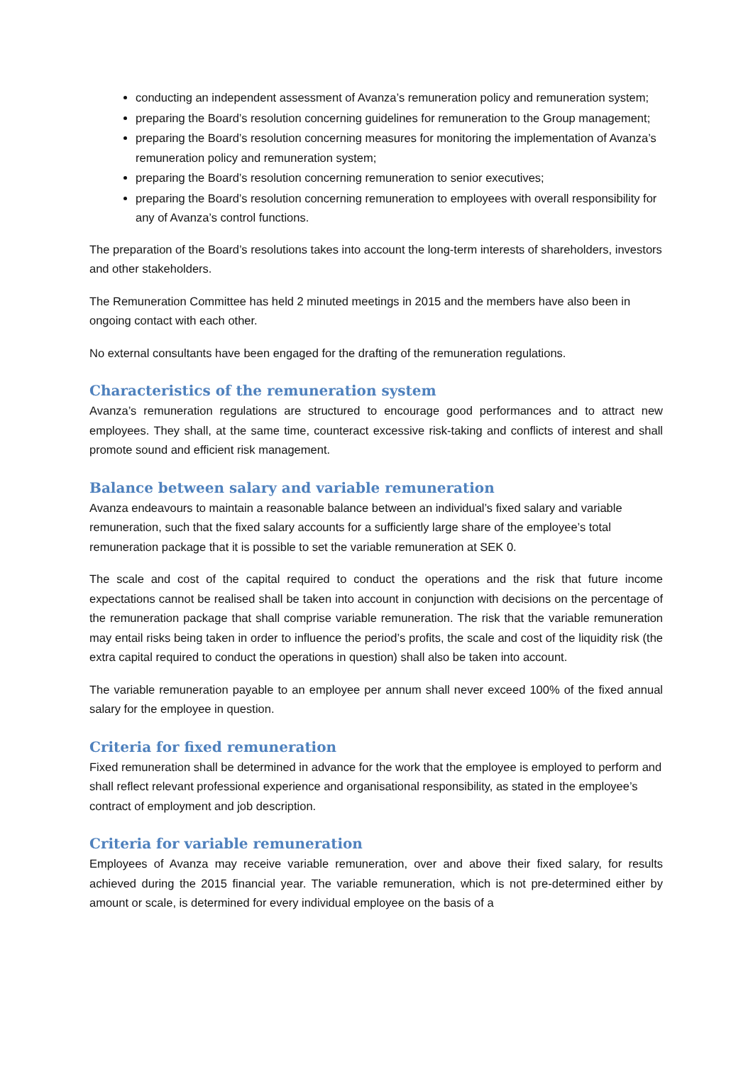conducting an independent assessment of Avanza’s remuneration policy and remuneration system;
preparing the Board’s resolution concerning guidelines for remuneration to the Group management;
preparing the Board’s resolution concerning measures for monitoring the implementation of Avanza’s remuneration policy and remuneration system;
preparing the Board’s resolution concerning remuneration to senior executives;
preparing the Board’s resolution concerning remuneration to employees with overall responsibility for any of Avanza’s control functions.
The preparation of the Board’s resolutions takes into account the long-term interests of shareholders, investors and other stakeholders.
The Remuneration Committee has held 2 minuted meetings in 2015 and the members have also been in ongoing contact with each other.
No external consultants have been engaged for the drafting of the remuneration regulations.
Characteristics of the remuneration system
Avanza’s remuneration regulations are structured to encourage good performances and to attract new employees. They shall, at the same time, counteract excessive risk-taking and conflicts of interest and shall promote sound and efficient risk management.
Balance between salary and variable remuneration
Avanza endeavours to maintain a reasonable balance between an individual’s fixed salary and variable remuneration, such that the fixed salary accounts for a sufficiently large share of the employee’s total remuneration package that it is possible to set the variable remuneration at SEK 0.
The scale and cost of the capital required to conduct the operations and the risk that future income expectations cannot be realised shall be taken into account in conjunction with decisions on the percentage of the remuneration package that shall comprise variable remuneration. The risk that the variable remuneration may entail risks being taken in order to influence the period’s profits, the scale and cost of the liquidity risk (the extra capital required to conduct the operations in question) shall also be taken into account.
The variable remuneration payable to an employee per annum shall never exceed 100% of the fixed annual salary for the employee in question.
Criteria for fixed remuneration
Fixed remuneration shall be determined in advance for the work that the employee is employed to perform and shall reflect relevant professional experience and organisational responsibility, as stated in the employee’s contract of employment and job description.
Criteria for variable remuneration
Employees of Avanza may receive variable remuneration, over and above their fixed salary, for results achieved during the 2015 financial year. The variable remuneration, which is not pre-determined either by amount or scale, is determined for every individual employee on the basis of a